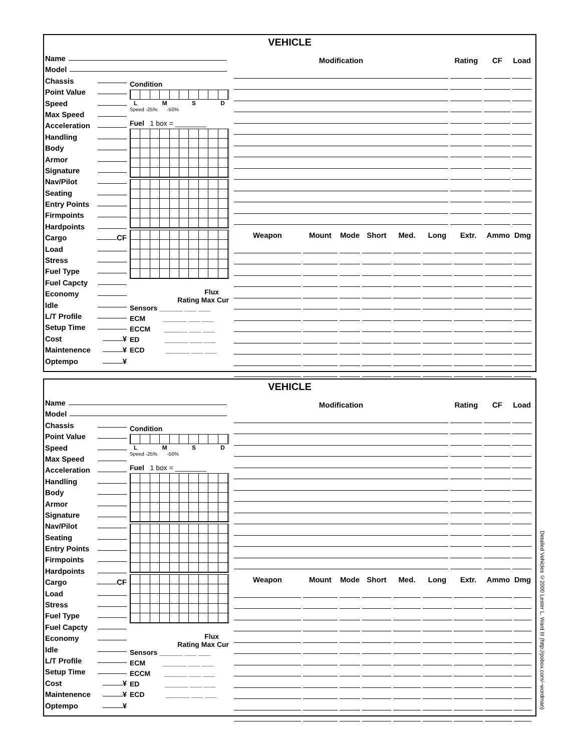VEHICLE
Name
Model
Chassis
Point Value
Speed
Max Speed
Acceleration
Handling
Body
Armor
Signature
Nav/Pilot
Seating
Entry Points
Firmpoints
Hardpoints
Cargo CF
Load
Stress
Fuel Type
Fuel Capcty
Economy
Idle
L/T Profile
Setup Time
Cost ¥
Maintenence ¥
Optempo ¥
Condition
L M S D
Speed -25% -50%
Fuel 1 box = ________
Flux
Rating Max Cur
Sensors ______ ___ ___
ECM ______ ___ ___
ECCM ______ ___ ___
ED ______ ___ ___
ECD ______ ___ ___
| Modification | Rating | CF | Load |
| --- | --- | --- | --- |
| Weapon | Mount | Mode | Short | Med. | Long | Extr. | Ammo | Dmg |
| --- | --- | --- | --- | --- | --- | --- | --- | --- |
VEHICLE
Name
Model
Chassis
Point Value
Speed
Max Speed
Acceleration
Handling
Body
Armor
Signature
Nav/Pilot
Seating
Entry Points
Firmpoints
Hardpoints
Cargo CF
Load
Stress
Fuel Type
Fuel Capcty
Economy
Idle
L/T Profile
Setup Time
Cost ¥
Maintenence ¥
Optempo ¥
Condition
L M S D
Speed -25% -50%
Fuel 1 box = ________
Flux
Rating Max Cur
Sensors ______ ___ ___
ECM ______ ___ ___
ECCM ______ ___ ___
ED ______ ___ ___
ECD ______ ___ ___
| Modification | Rating | CF | Load |
| --- | --- | --- | --- |
| Weapon | Mount | Mode | Short | Med. | Long | Extr. | Ammo | Dmg |
| --- | --- | --- | --- | --- | --- | --- | --- | --- |
Detailed Vehicles ©2000 Lester L. Ward III (http://pobox.com/~wordman)